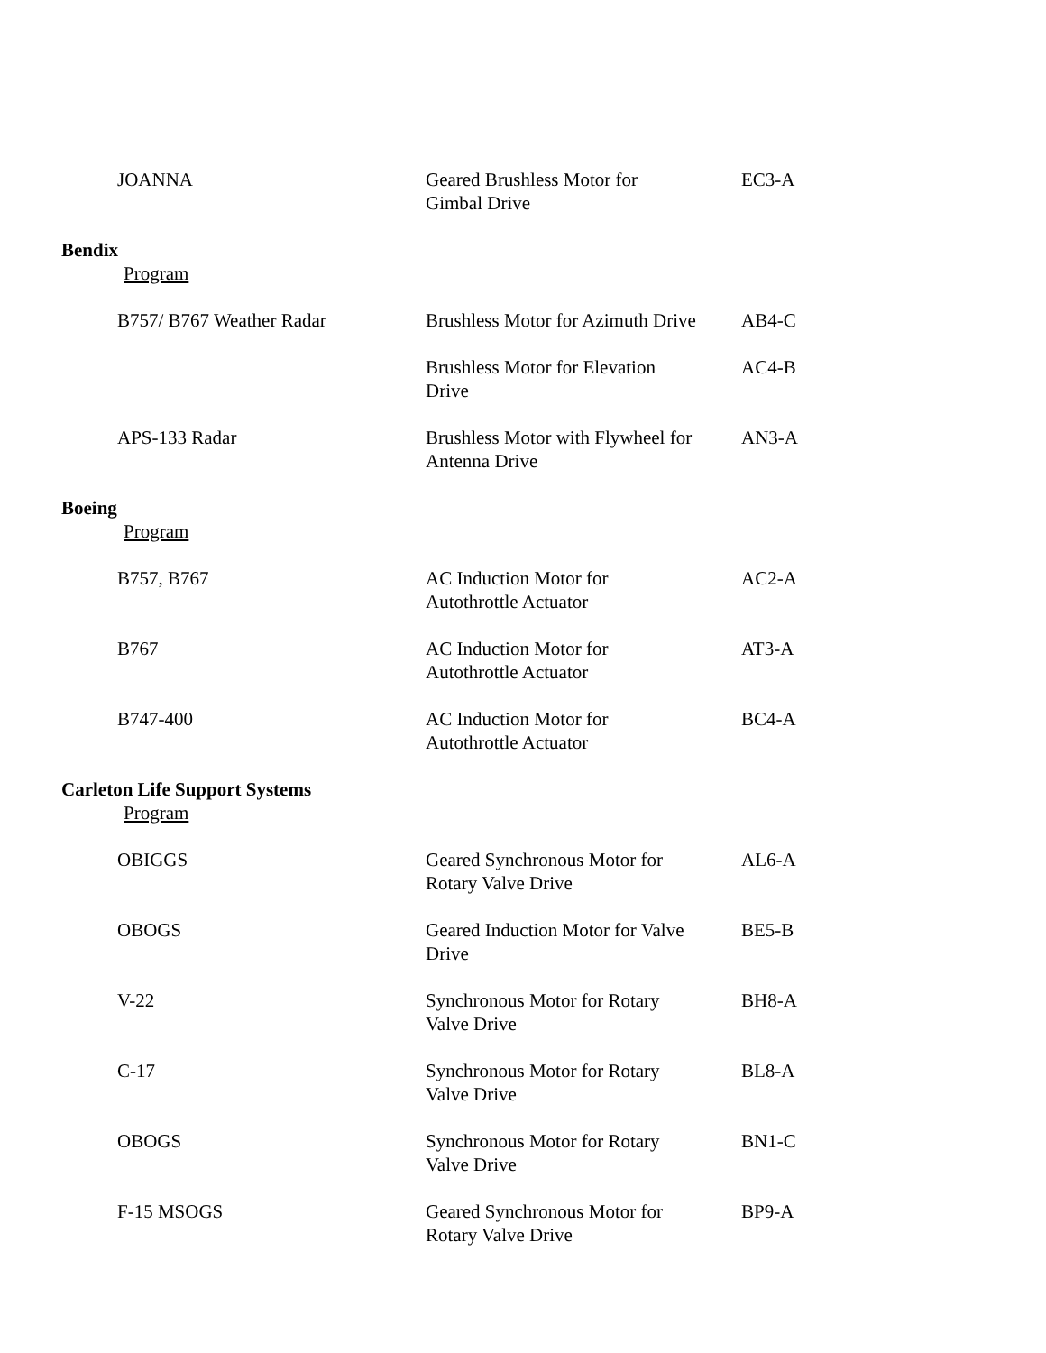| JOANNA | Geared Brushless Motor for Gimbal Drive | EC3-A |
Bendix
Program
| B757/ B767 Weather Radar | Brushless Motor for Azimuth Drive | AB4-C |
| | Brushless Motor for Elevation Drive | AC4-B |
| APS-133 Radar | Brushless Motor with Flywheel for Antenna Drive | AN3-A |
Boeing
Program
| B757, B767 | AC Induction Motor for Autothrottle Actuator | AC2-A |
| B767 | AC Induction Motor for Autothrottle Actuator | AT3-A |
| B747-400 | AC Induction Motor for Autothrottle Actuator | BC4-A |
Carleton Life Support Systems
Program
| OBIGGS | Geared Synchronous Motor for Rotary Valve Drive | AL6-A |
| OBOGS | Geared Induction Motor for Valve Drive | BE5-B |
| V-22 | Synchronous Motor for Rotary Valve Drive | BH8-A |
| C-17 | Synchronous Motor for Rotary Valve Drive | BL8-A |
| OBOGS | Synchronous Motor for Rotary Valve Drive | BN1-C |
| F-15 MSOGS | Geared Synchronous Motor for Rotary Valve Drive | BP9-A |